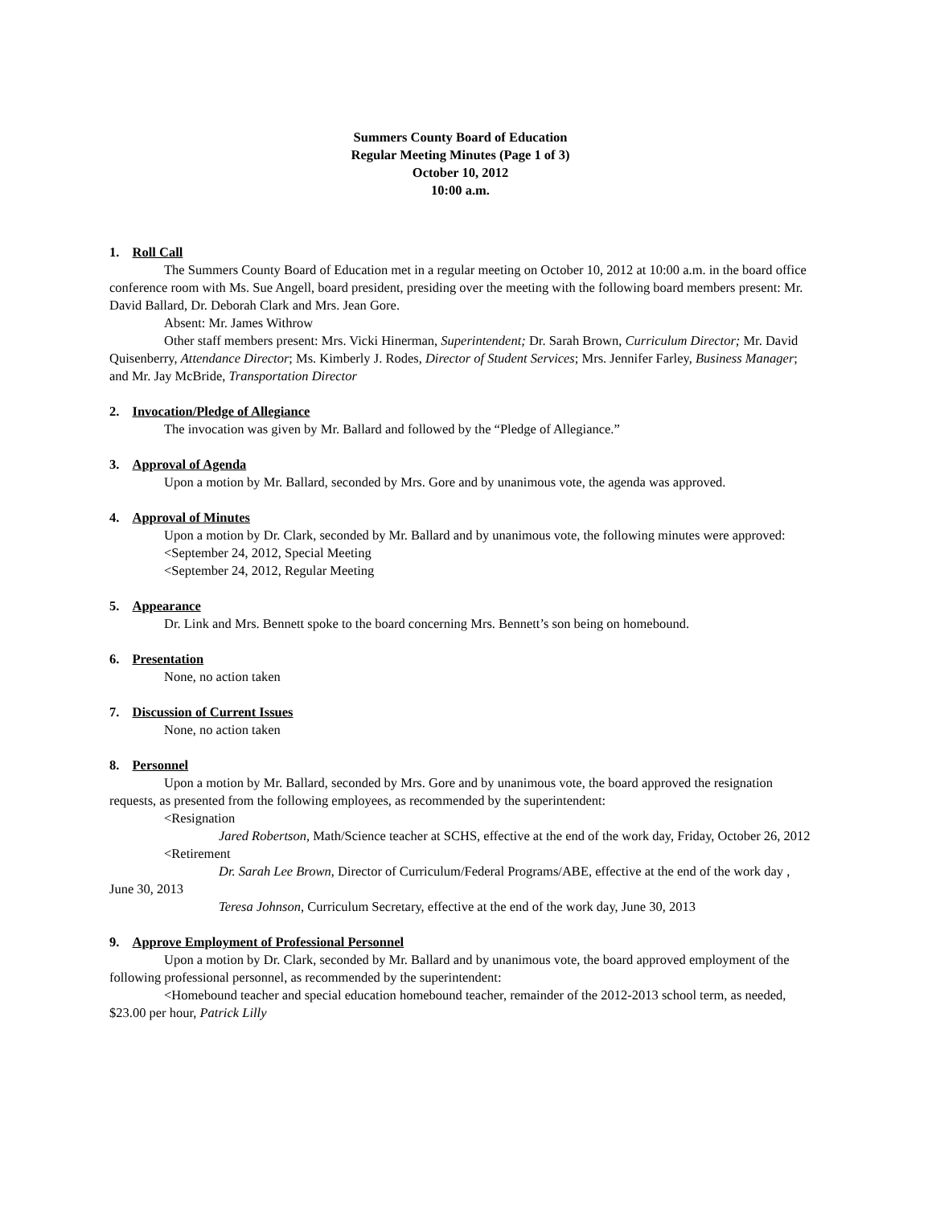Summers County Board of Education
Regular Meeting Minutes (Page 1 of 3)
October 10, 2012
10:00 a.m.
1. Roll Call
The Summers County Board of Education met in a regular meeting on October 10, 2012 at 10:00 a.m. in the board office conference room with Ms. Sue Angell, board president, presiding over the meeting with the following board members present: Mr. David Ballard, Dr. Deborah Clark and Mrs. Jean Gore.
Absent: Mr. James Withrow
Other staff members present: Mrs. Vicki Hinerman, Superintendent; Dr. Sarah Brown, Curriculum Director; Mr. David Quisenberry, Attendance Director; Ms. Kimberly J. Rodes, Director of Student Services; Mrs. Jennifer Farley, Business Manager; and Mr. Jay McBride, Transportation Director
2. Invocation/Pledge of Allegiance
The invocation was given by Mr. Ballard and followed by the “Pledge of Allegiance.”
3. Approval of Agenda
Upon a motion by Mr. Ballard, seconded by Mrs. Gore and by unanimous vote, the agenda was approved.
4. Approval of Minutes
Upon a motion by Dr. Clark, seconded by Mr. Ballard and by unanimous vote, the following minutes were approved:
<September 24, 2012, Special Meeting
<September 24, 2012, Regular Meeting
5. Appearance
Dr. Link and Mrs. Bennett spoke to the board concerning Mrs. Bennett’s son being on homebound.
6. Presentation
None, no action taken
7. Discussion of Current Issues
None, no action taken
8. Personnel
Upon a motion by Mr. Ballard, seconded by Mrs. Gore and by unanimous vote, the board approved the resignation requests, as presented from the following employees, as recommended by the superintendent:
<Resignation
Jared Robertson, Math/Science teacher at SCHS, effective at the end of the work day, Friday, October 26, 2012
<Retirement
Dr. Sarah Lee Brown, Director of Curriculum/Federal Programs/ABE, effective at the end of the work day , June 30, 2013
Teresa Johnson, Curriculum Secretary, effective at the end of the work day, June 30, 2013
9. Approve Employment of Professional Personnel
Upon a motion by Dr. Clark, seconded by Mr. Ballard and by unanimous vote, the board approved employment of the following professional personnel, as recommended by the superintendent:
<Homebound teacher and special education homebound teacher, remainder of the 2012-2013 school term, as needed, $23.00 per hour, Patrick Lilly